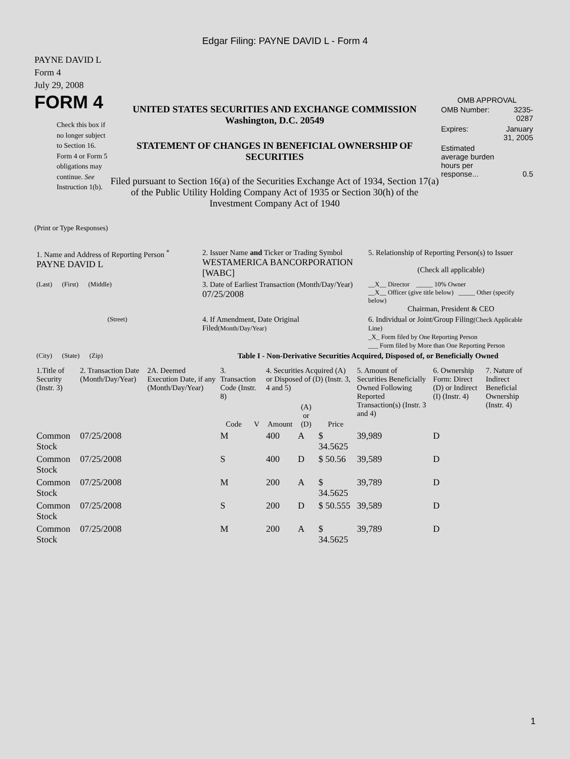Edgar Filing: PAYNE DAVID L - Form 4
PAYNE DAVID L
Form 4
July 29, 2008
FORM 4
Check this box if no longer subject to Section 16. Form 4 or Form 5 obligations may continue. See Instruction 1(b).
UNITED STATES SECURITIES AND EXCHANGE COMMISSION
Washington, D.C. 20549
STATEMENT OF CHANGES IN BENEFICIAL OWNERSHIP OF SECURITIES
Filed pursuant to Section 16(a) of the Securities Exchange Act of 1934, Section 17(a) of the Public Utility Holding Company Act of 1935 or Section 30(h) of the Investment Company Act of 1940
OMB APPROVAL
| OMB Number: | 3235-0287 |
| Expires: | January 31, 2005 |
| Estimated average burden hours per response... | 0.5 |
(Print or Type Responses)
| 1. Name and Address of Reporting Person <sup>*</sup> PAYNE DAVID L | 2. Issuer Name and Ticker or Trading Symbol WESTAMERICA BANCORPORATION [WABC] | 5. Relationship of Reporting Person(s) to Issuer (Check all applicable) |
| (Last) (First) (Middle) | 3. Date of Earliest Transaction (Month/Day/Year) 07/25/2008 | __X__ Director _____ 10% Owner __X__ Officer (give title below) _____ Other (specify below) Chairman, President & CEO |
| (Street) | 4. If Amendment, Date Original Filed (Month/Day/Year) | 6. Individual or Joint/Group Filing (Check Applicable Line) _X_ Form filed by One Reporting Person ___ Form filed by More than One Reporting Person |
| (City) (State) (Zip) | Table I - Non-Derivative Securities Acquired, Disposed of, or Beneficially Owned | |
| 1.Title of Security (Instr. 3) | 2. Transaction Date (Month/Day/Year) | 2A. Deemed Execution Date, if any (Month/Day/Year) | 3. Transaction Code (Instr. 8) | | 4. Securities Acquired (A) or Disposed of (D) (Instr. 3, 4 and 5) | | | 5. Amount of Securities Beneficially Owned Following Reported Transaction(s) (Instr. 3 and 4) | 6. Ownership Form: Direct (D) or Indirect (I) (Instr. 4) | 7. Nature of Indirect Beneficial Ownership (Instr. 4) |
| --- | --- | --- | --- | --- | --- | --- | --- | --- | --- | --- |
| | | | Code | V | Amount | (A) or (D) | Price | | | |
| Common Stock | 07/25/2008 | | M | | 400 | A | $ 34.5625 | 39,989 | D | |
| Common Stock | 07/25/2008 | | S | | 400 | D | $ 50.56 | 39,589 | D | |
| Common Stock | 07/25/2008 | | M | | 200 | A | $ 34.5625 | 39,789 | D | |
| Common Stock | 07/25/2008 | | S | | 200 | D | $ 50.555 | 39,589 | D | |
| Common Stock | 07/25/2008 | | M | | 200 | A | $ 34.5625 | 39,789 | D | |
1